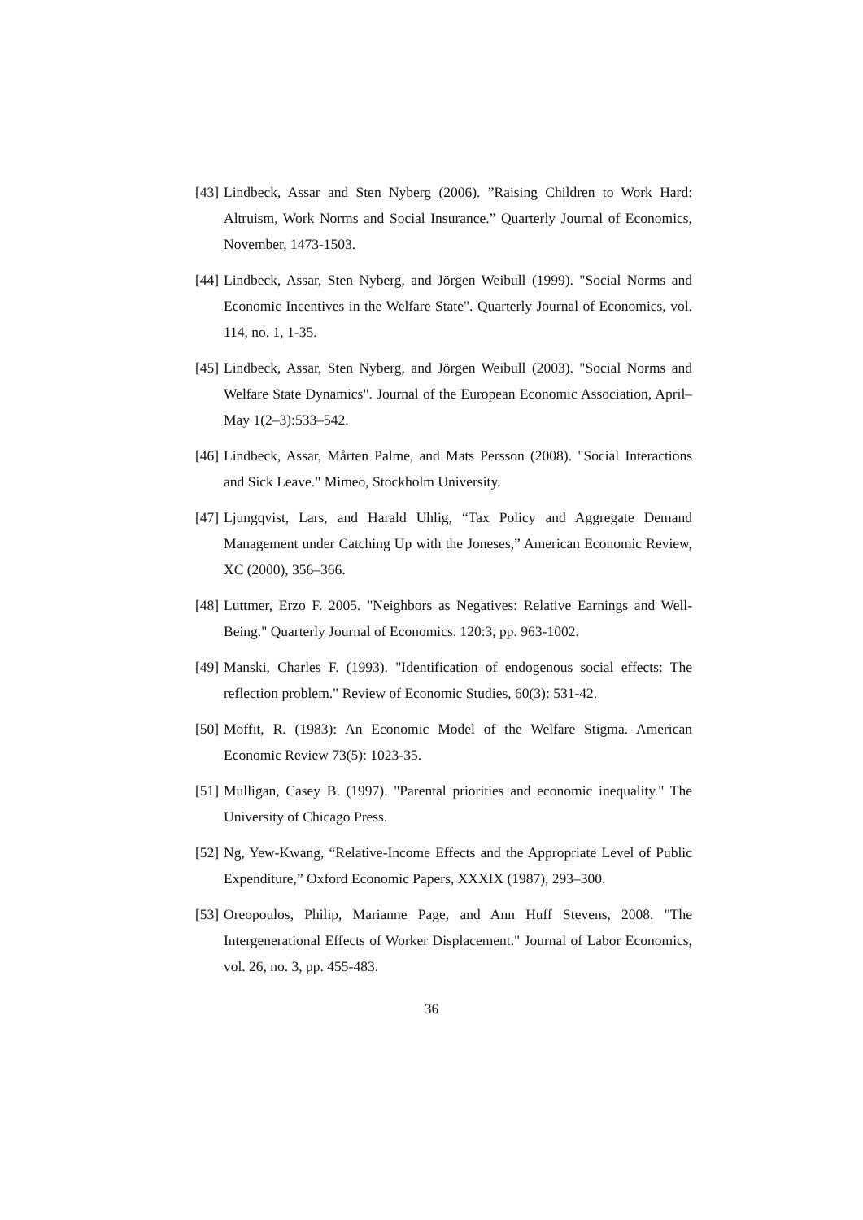[43] Lindbeck, Assar and Sten Nyberg (2006). ”Raising Children to Work Hard: Altruism, Work Norms and Social Insurance.” Quarterly Journal of Economics, November, 1473-1503.
[44] Lindbeck, Assar, Sten Nyberg, and Jörgen Weibull (1999). "Social Norms and Economic Incentives in the Welfare State". Quarterly Journal of Economics, vol. 114, no. 1, 1-35.
[45] Lindbeck, Assar, Sten Nyberg, and Jörgen Weibull (2003). "Social Norms and Welfare State Dynamics". Journal of the European Economic Association, April–May 1(2–3):533–542.
[46] Lindbeck, Assar, Mårten Palme, and Mats Persson (2008). "Social Interactions and Sick Leave." Mimeo, Stockholm University.
[47] Ljungqvist, Lars, and Harald Uhlig, “Tax Policy and Aggregate Demand Management under Catching Up with the Joneses,” American Economic Review, XC (2000), 356–366.
[48] Luttmer, Erzo F. 2005. "Neighbors as Negatives: Relative Earnings and Well-Being." Quarterly Journal of Economics. 120:3, pp. 963-1002.
[49] Manski, Charles F. (1993). "Identification of endogenous social effects: The reflection problem." Review of Economic Studies, 60(3): 531-42.
[50] Moffit, R. (1983): An Economic Model of the Welfare Stigma. American Economic Review 73(5): 1023-35.
[51] Mulligan, Casey B. (1997). "Parental priorities and economic inequality." The University of Chicago Press.
[52] Ng, Yew-Kwang, “Relative-Income Effects and the Appropriate Level of Public Expenditure,” Oxford Economic Papers, XXXIX (1987), 293–300.
[53] Oreopoulos, Philip, Marianne Page, and Ann Huff Stevens, 2008. "The Intergenerational Effects of Worker Displacement." Journal of Labor Economics, vol. 26, no. 3, pp. 455-483.
36